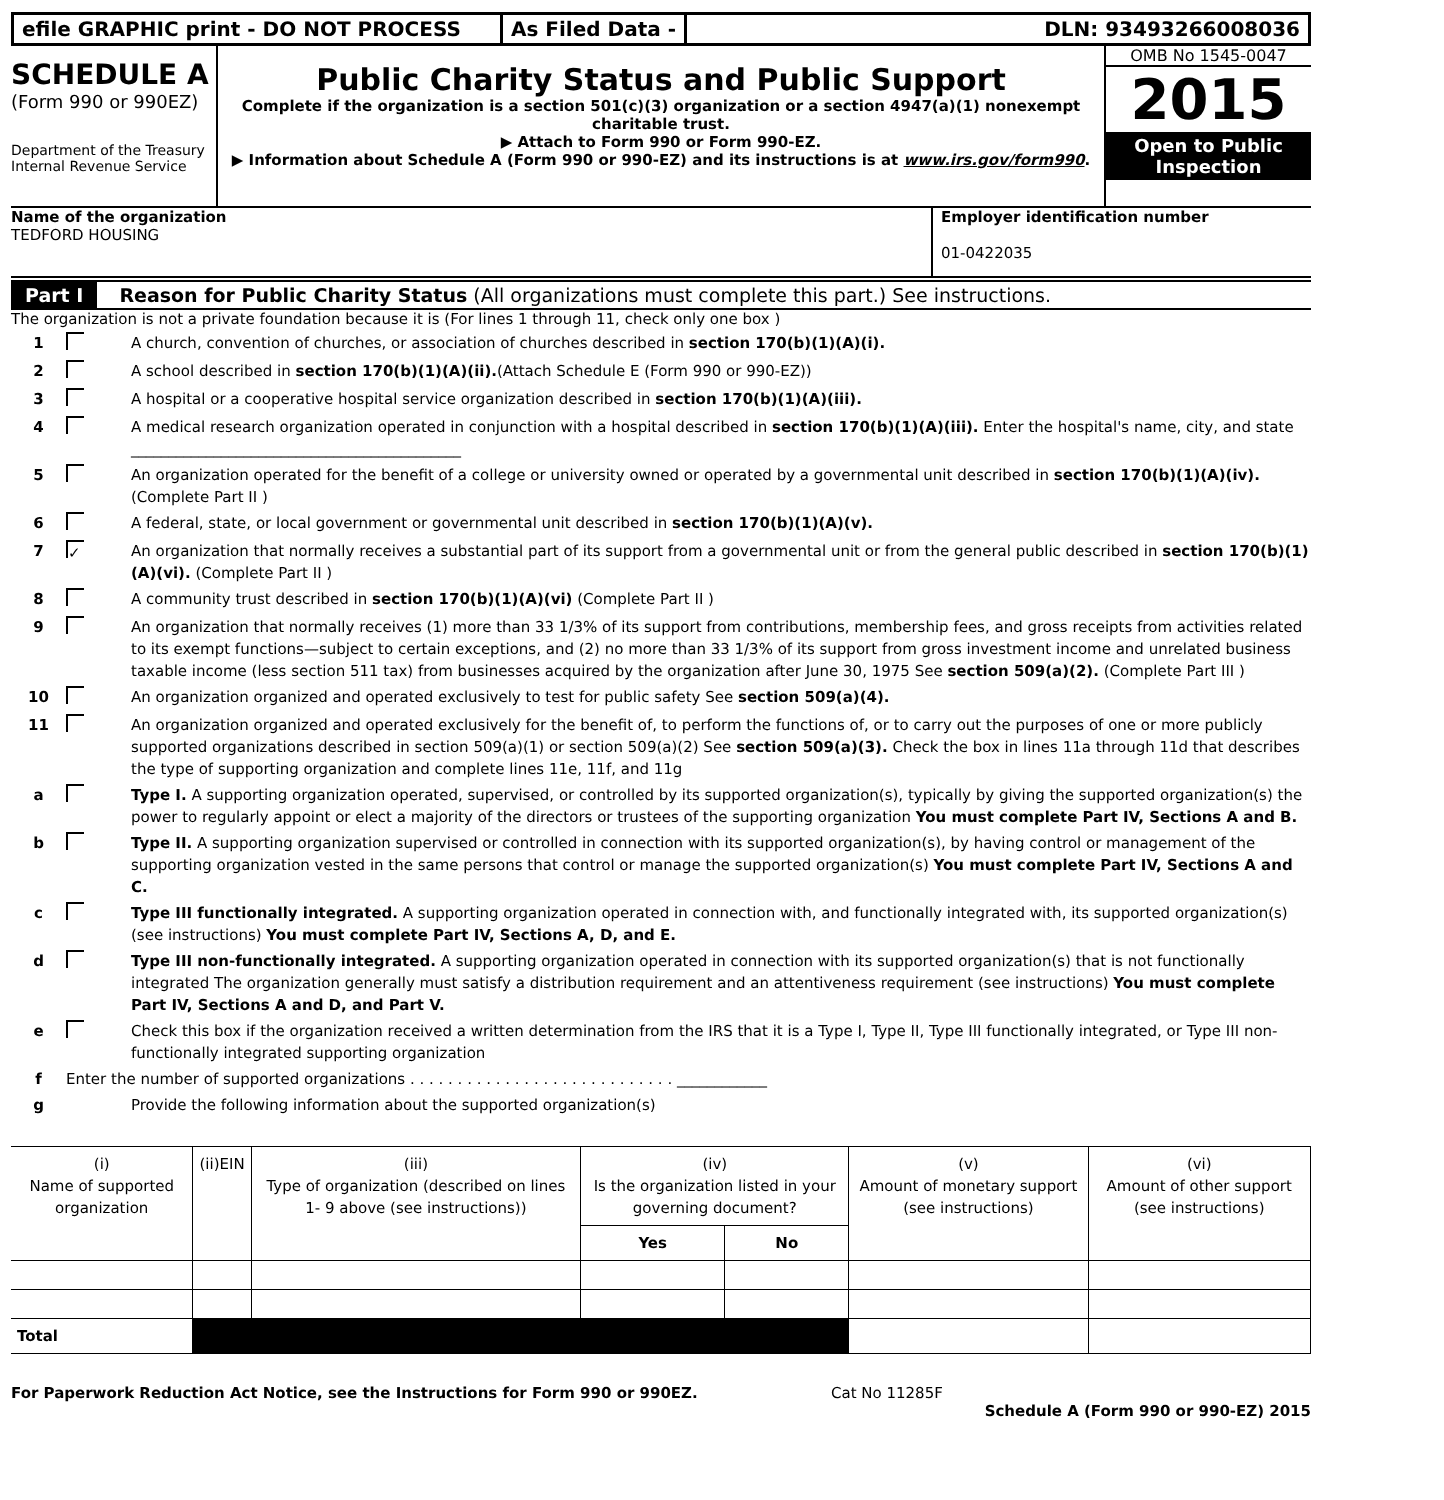efile GRAPHIC print - DO NOT PROCESS As Filed Data - DLN: 93493266008036
SCHEDULE A
(Form 990 or 990EZ)
Department of the Treasury
Internal Revenue Service
Public Charity Status and Public Support
Complete if the organization is a section 501(c)(3) organization or a section 4947(a)(1) nonexempt charitable trust.
▶ Attach to Form 990 or Form 990-EZ.
▶ Information about Schedule A (Form 990 or 990-EZ) and its instructions is at www.irs.gov/form990.
OMB No 1545-0047
2015
Open to Public Inspection
Name of the organization
TEDFORD HOUSING
Employer identification number
01-0422035
Part I Reason for Public Charity Status (All organizations must complete this part.) See instructions.
The organization is not a private foundation because it is (For lines 1 through 11, check only one box )
1 A church, convention of churches, or association of churches described in section 170(b)(1)(A)(i).
2 A school described in section 170(b)(1)(A)(ii).(Attach Schedule E (Form 990 or 990-EZ))
3 A hospital or a cooperative hospital service organization described in section 170(b)(1)(A)(iii).
4 A medical research organization operated in conjunction with a hospital described in section 170(b)(1)(A)(iii). Enter the hospital's name, city, and state ____________________________________________
5 An organization operated for the benefit of a college or university owned or operated by a governmental unit described in section 170(b)(1)(A)(iv). (Complete Part II )
6 A federal, state, or local government or governmental unit described in section 170(b)(1)(A)(v).
7 ✓ An organization that normally receives a substantial part of its support from a governmental unit or from the general public described in section 170(b)(1)(A)(vi). (Complete Part II )
8 A community trust described in section 170(b)(1)(A)(vi) (Complete Part II )
9 An organization that normally receives (1) more than 33 1/3% of its support from contributions, membership fees, and gross receipts from activities related to its exempt functions—subject to certain exceptions, and (2) no more than 33 1/3% of its support from gross investment income and unrelated business taxable income (less section 511 tax) from businesses acquired by the organization after June 30, 1975 See section 509(a)(2). (Complete Part III )
10 An organization organized and operated exclusively to test for public safety See section 509(a)(4).
11 An organization organized and operated exclusively for the benefit of, to perform the functions of, or to carry out the purposes of one or more publicly supported organizations described in section 509(a)(1) or section 509(a)(2) See section 509(a)(3). Check the box in lines 11a through 11d that describes the type of supporting organization and complete lines 11e, 11f, and 11g
a Type I. A supporting organization operated, supervised, or controlled by its supported organization(s), typically by giving the supported organization(s) the power to regularly appoint or elect a majority of the directors or trustees of the supporting organization You must complete Part IV, Sections A and B.
b Type II. A supporting organization supervised or controlled in connection with its supported organization(s), by having control or management of the supporting organization vested in the same persons that control or manage the supported organization(s) You must complete Part IV, Sections A and C.
c Type III functionally integrated. A supporting organization operated in connection with, and functionally integrated with, its supported organization(s) (see instructions) You must complete Part IV, Sections A, D, and E.
d Type III non-functionally integrated. A supporting organization operated in connection with its supported organization(s) that is not functionally integrated The organization generally must satisfy a distribution requirement and an attentiveness requirement (see instructions) You must complete Part IV, Sections A and D, and Part V.
e Check this box if the organization received a written determination from the IRS that it is a Type I, Type II, Type III functionally integrated, or Type III non-functionally integrated supporting organization
f Enter the number of supported organizations . . . . . . . . . . . . . . . . . . . . . . . . . . . . ____________
g Provide the following information about the supported organization(s)
| (i) Name of supported organization | (ii)EIN | (iii) Type of organization (described on lines 1- 9 above (see instructions)) | (iv) Is the organization listed in your governing document? | | (v) Amount of monetary support (see instructions) | (vi) Amount of other support (see instructions) |
| --- | --- | --- | --- | --- | --- | --- |
| | | | Yes | No | | |
| Total | | | | | | |
For Paperwork Reduction Act Notice, see the Instructions for Form 990 or 990EZ. Cat No 11285F
Schedule A (Form 990 or 990-EZ) 2015